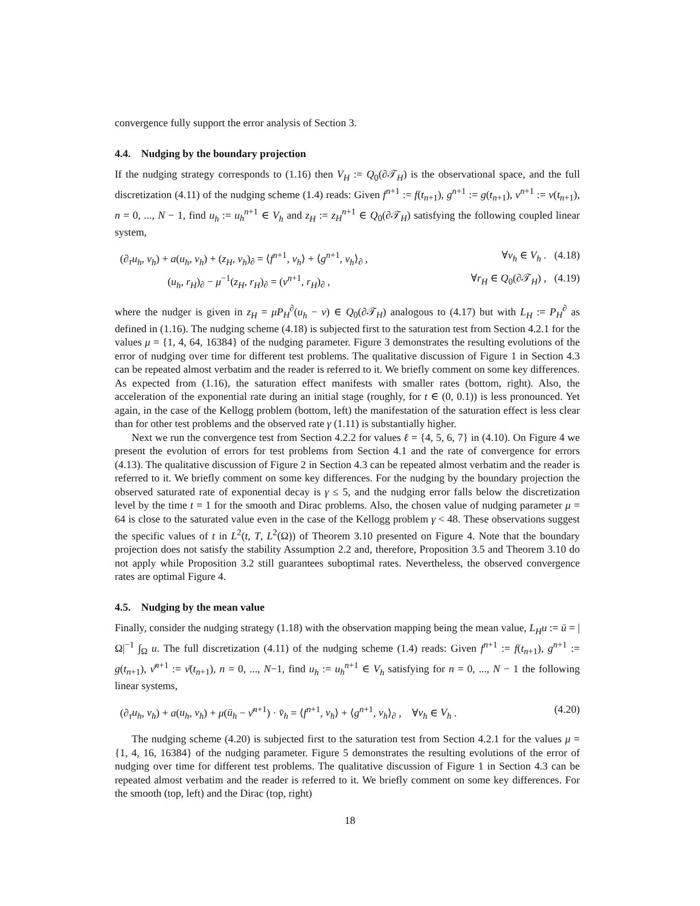convergence fully support the error analysis of Section 3.
4.4. Nudging by the boundary projection
If the nudging strategy corresponds to (1.16) then V<sub>H</sub> := Q<sub>0</sub>(∂𝒯<sub>H</sub>) is the observational space, and the full discretization (4.11) of the nudging scheme (1.4) reads: Given f<sup>n+1</sup> := f(t<sub>n+1</sub>), g<sup>n+1</sup> := g(t<sub>n+1</sub>), ν<sup>n+1</sup> := ν(t<sub>n+1</sub>), n = 0, ..., N − 1, find u<sub>h</sub> := u<sub>h</sub><sup>n+1</sup> ∈ V<sub>h</sub> and z<sub>H</sub> := z<sub>H</sub><sup>n+1</sup> ∈ Q<sub>0</sub>(∂𝒯<sub>H</sub>) satisfying the following coupled linear system,
(∂<sub>τ</sub>u<sub>h</sub>, v<sub>h</sub>) + a(u<sub>h</sub>, v<sub>h</sub>) + (z<sub>H</sub>, v<sub>h</sub>)<sub>∂</sub> = ⟨f<sup>n+1</sup>, v<sub>h</sub>⟩ + ⟨g<sup>n+1</sup>, v<sub>h</sub>⟩<sub>∂</sub> , ∀v<sub>h</sub> ∈ V<sub>h</sub> . (4.18)
(u<sub>h</sub>, r<sub>H</sub>)<sub>∂</sub> − μ<sup>−1</sup>(z<sub>H</sub>, r<sub>H</sub>)<sub>∂</sub> = (ν<sup>n+1</sup>, r<sub>H</sub>)<sub>∂</sub> , ∀r<sub>H</sub> ∈ Q<sub>0</sub>(∂𝒯<sub>H</sub>) , (4.19)
where the nudger is given in z<sub>H</sub> = μP<sub>H</sub><sup>∂</sup>(u<sub>h</sub> − ν) ∈ Q<sub>0</sub>(∂𝒯<sub>H</sub>) analogous to (4.17) but with L<sub>H</sub> := P<sub>H</sub><sup>∂</sup> as defined in (1.16). The nudging scheme (4.18) is subjected first to the saturation test from Section 4.2.1 for the values μ = {1, 4, 64, 16384} of the nudging parameter. Figure 3 demonstrates the resulting evolutions of the error of nudging over time for different test problems. The qualitative discussion of Figure 1 in Section 4.3 can be repeated almost verbatim and the reader is referred to it. We briefly comment on some key differences. As expected from (1.16), the saturation effect manifests with smaller rates (bottom, right). Also, the acceleration of the exponential rate during an initial stage (roughly, for t ∈ (0, 0.1)) is less pronounced. Yet again, in the case of the Kellogg problem (bottom, left) the manifestation of the saturation effect is less clear than for other test problems and the observed rate γ (1.11) is substantially higher.
Next we run the convergence test from Section 4.2.2 for values ℓ = {4, 5, 6, 7} in (4.10). On Figure 4 we present the evolution of errors for test problems from Section 4.1 and the rate of convergence for errors (4.13). The qualitative discussion of Figure 2 in Section 4.3 can be repeated almost verbatim and the reader is referred to it. We briefly comment on some key differences. For the nudging by the boundary projection the observed saturated rate of exponential decay is γ ≤ 5, and the nudging error falls below the discretization level by the time t = 1 for the smooth and Dirac problems. Also, the chosen value of nudging parameter μ = 64 is close to the saturated value even in the case of the Kellogg problem γ < 48. These observations suggest the specific values of t in L<sup>2</sup>(t, T, L<sup>2</sup>(Ω)) of Theorem 3.10 presented on Figure 4. Note that the boundary projection does not satisfy the stability Assumption 2.2 and, therefore, Proposition 3.5 and Theorem 3.10 do not apply while Proposition 3.2 still guarantees suboptimal rates. Nevertheless, the observed convergence rates are optimal Figure 4.
4.5. Nudging by the mean value
Finally, consider the nudging strategy (1.18) with the observation mapping being the mean value, L<sub>H</sub>u := ū = |Ω|<sup>−1</sup> ∫<sub>Ω</sub> u. The full discretization (4.11) of the nudging scheme (1.4) reads: Given f<sup>n+1</sup> := f(t<sub>n+1</sub>), g<sup>n+1</sup> := g(t<sub>n+1</sub>), ν̄<sup>n+1</sup> := ν̄(t<sub>n+1</sub>), n = 0, ..., N−1, find u<sub>h</sub> := u<sub>h</sub><sup>n+1</sup> ∈ V<sub>h</sub> satisfying for n = 0, ..., N − 1 the following linear systems,
(∂<sub>τ</sub>u<sub>h</sub>, v<sub>h</sub>) + a(u<sub>h</sub>, v<sub>h</sub>) + μ(ū<sub>h</sub> − ν̄<sup>n+1</sup>) · v̄<sub>h</sub> = ⟨f<sup>n+1</sup>, v<sub>h</sub>⟩ + ⟨g<sup>n+1</sup>, v<sub>h</sub>⟩<sub>∂</sub> , ∀v<sub>h</sub> ∈ V<sub>h</sub> . (4.20)
The nudging scheme (4.20) is subjected first to the saturation test from Section 4.2.1 for the values μ = {1, 4, 16, 16384} of the nudging parameter. Figure 5 demonstrates the resulting evolutions of the error of nudging over time for different test problems. The qualitative discussion of Figure 1 in Section 4.3 can be repeated almost verbatim and the reader is referred to it. We briefly comment on some key differences. For the smooth (top, left) and the Dirac (top, right)
18